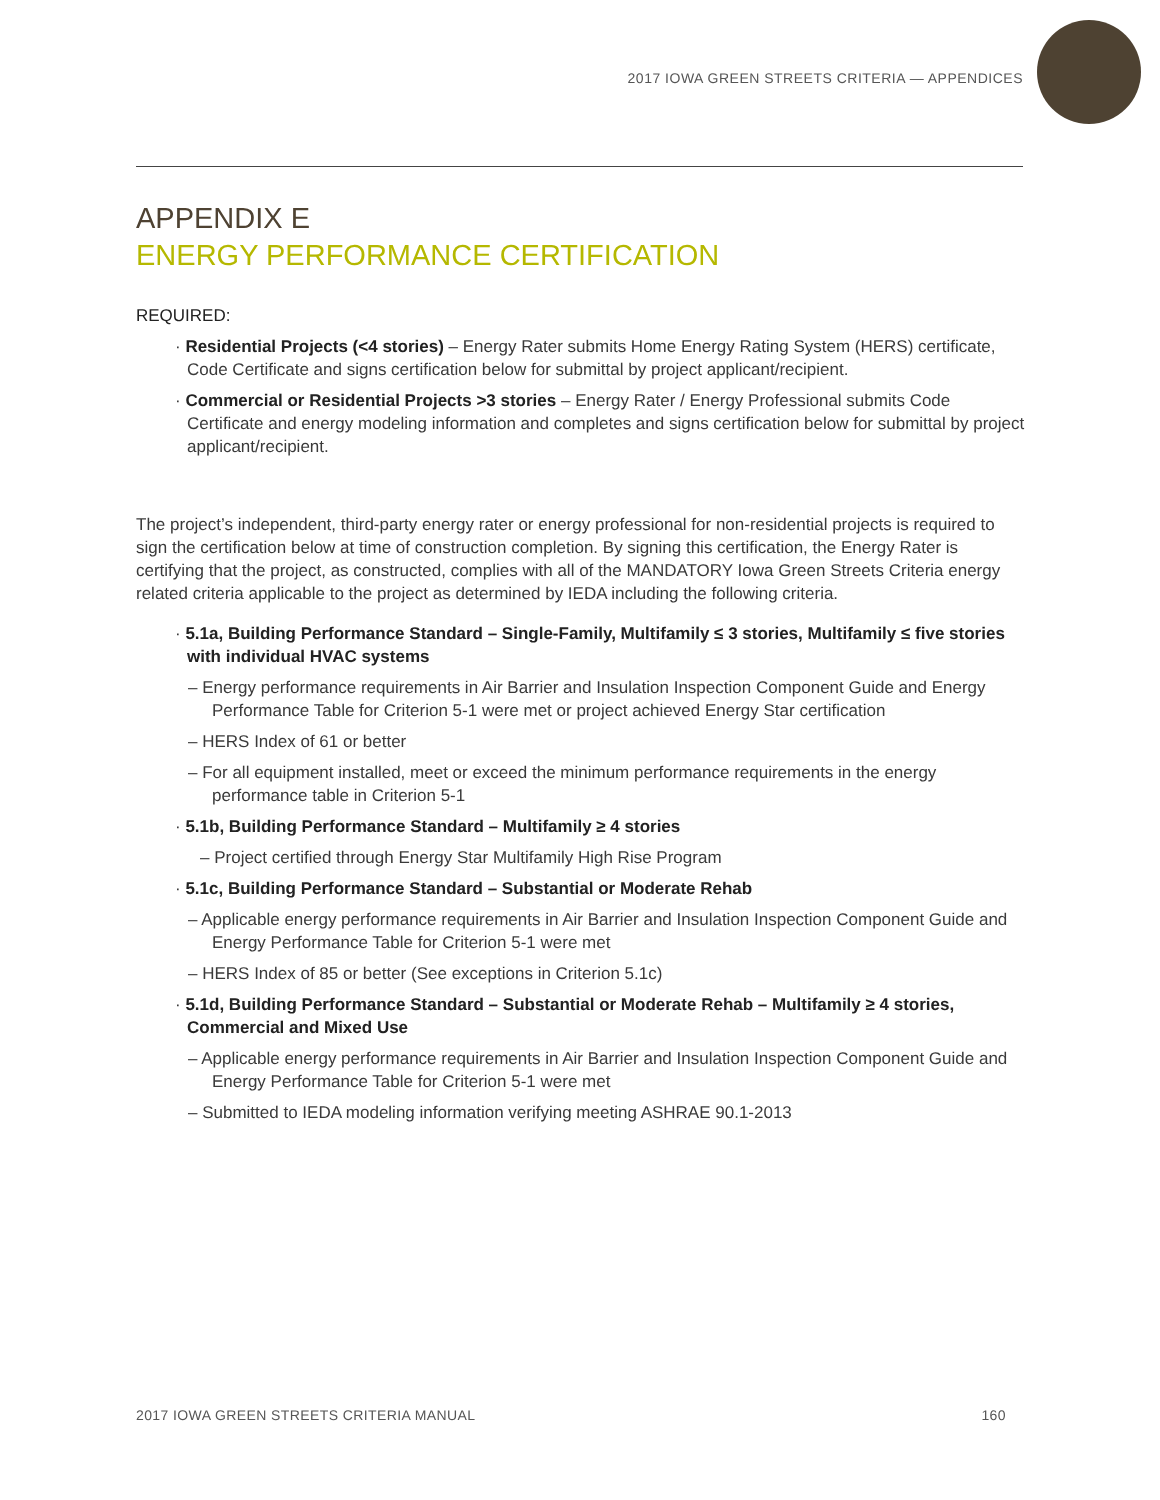2017 IOWA GREEN STREETS CRITERIA — APPENDICES
APPENDIX E
ENERGY PERFORMANCE CERTIFICATION
REQUIRED:
· Residential Projects (<4 stories) – Energy Rater submits Home Energy Rating System (HERS) certificate, Code Certificate and signs certification below for submittal by project applicant/recipient.
· Commercial or Residential Projects >3 stories – Energy Rater / Energy Professional submits Code Certificate and energy modeling information and completes and signs certification below for submittal by project applicant/recipient.
The project’s independent, third-party energy rater or energy professional for non-residential projects is required to sign the certification below at time of construction completion. By signing this certification, the Energy Rater is certifying that the project, as constructed, complies with all of the MANDATORY Iowa Green Streets Criteria energy related criteria applicable to the project as determined by IEDA including the following criteria.
· 5.1a, Building Performance Standard – Single-Family, Multifamily ≤ 3 stories, Multifamily ≤ five stories with individual HVAC systems
– Energy performance requirements in Air Barrier and Insulation Inspection Component Guide and Energy Performance Table for Criterion 5-1 were met or project achieved Energy Star certification
– HERS Index of 61 or better
– For all equipment installed, meet or exceed the minimum performance requirements in the energy performance table in Criterion 5-1
· 5.1b, Building Performance Standard – Multifamily ≥ 4 stories
– Project certified through Energy Star Multifamily High Rise Program
· 5.1c, Building Performance Standard – Substantial or Moderate Rehab
– Applicable energy performance requirements in Air Barrier and Insulation Inspection Component Guide and Energy Performance Table for Criterion 5-1 were met
– HERS Index of 85 or better (See exceptions in Criterion 5.1c)
· 5.1d, Building Performance Standard – Substantial or Moderate Rehab – Multifamily ≥ 4 stories, Commercial and Mixed Use
– Applicable energy performance requirements in Air Barrier and Insulation Inspection Component Guide and Energy Performance Table for Criterion 5-1 were met
– Submitted to IEDA modeling information verifying meeting ASHRAE 90.1-2013
2017 IOWA GREEN STREETS CRITERIA MANUAL 160